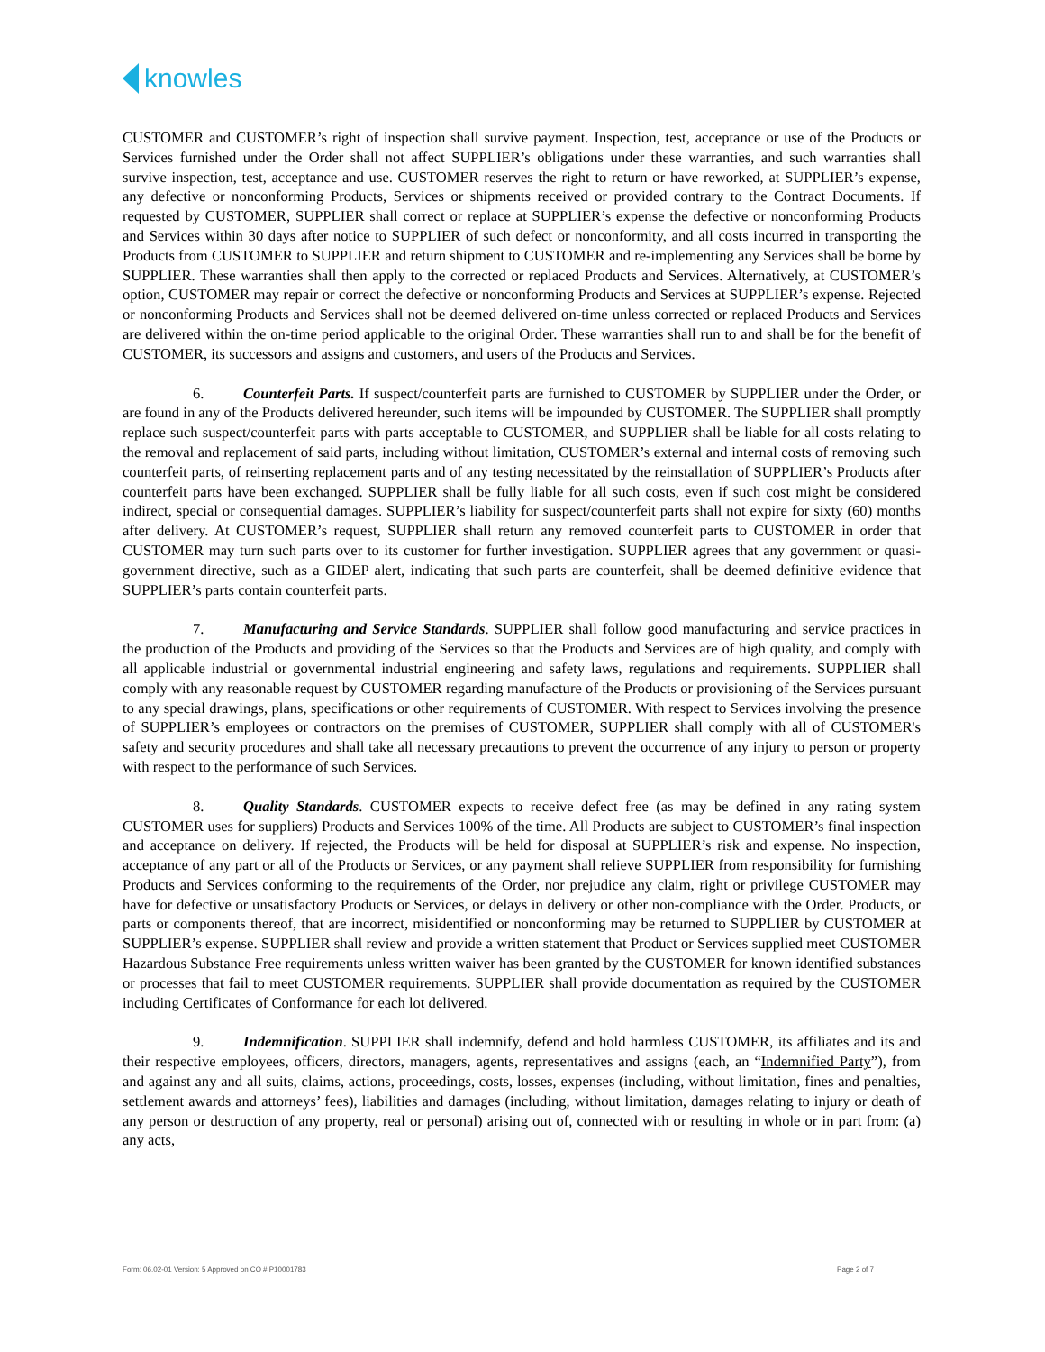knowles
CUSTOMER and CUSTOMER’s right of inspection shall survive payment. Inspection, test, acceptance or use of the Products or Services furnished under the Order shall not affect SUPPLIER’s obligations under these warranties, and such warranties shall survive inspection, test, acceptance and use. CUSTOMER reserves the right to return or have reworked, at SUPPLIER’s expense, any defective or nonconforming Products, Services or shipments received or provided contrary to the Contract Documents. If requested by CUSTOMER, SUPPLIER shall correct or replace at SUPPLIER’s expense the defective or nonconforming Products and Services within 30 days after notice to SUPPLIER of such defect or nonconformity, and all costs incurred in transporting the Products from CUSTOMER to SUPPLIER and return shipment to CUSTOMER and re-implementing any Services shall be borne by SUPPLIER. These warranties shall then apply to the corrected or replaced Products and Services. Alternatively, at CUSTOMER’s option, CUSTOMER may repair or correct the defective or nonconforming Products and Services at SUPPLIER’s expense. Rejected or nonconforming Products and Services shall not be deemed delivered on-time unless corrected or replaced Products and Services are delivered within the on-time period applicable to the original Order. These warranties shall run to and shall be for the benefit of CUSTOMER, its successors and assigns and customers, and users of the Products and Services.
6. Counterfeit Parts. If suspect/counterfeit parts are furnished to CUSTOMER by SUPPLIER under the Order, or are found in any of the Products delivered hereunder, such items will be impounded by CUSTOMER. The SUPPLIER shall promptly replace such suspect/counterfeit parts with parts acceptable to CUSTOMER, and SUPPLIER shall be liable for all costs relating to the removal and replacement of said parts, including without limitation, CUSTOMER’s external and internal costs of removing such counterfeit parts, of reinserting replacement parts and of any testing necessitated by the reinstallation of SUPPLIER’s Products after counterfeit parts have been exchanged. SUPPLIER shall be fully liable for all such costs, even if such cost might be considered indirect, special or consequential damages. SUPPLIER’s liability for suspect/counterfeit parts shall not expire for sixty (60) months after delivery. At CUSTOMER’s request, SUPPLIER shall return any removed counterfeit parts to CUSTOMER in order that CUSTOMER may turn such parts over to its customer for further investigation. SUPPLIER agrees that any government or quasi-government directive, such as a GIDEP alert, indicating that such parts are counterfeit, shall be deemed definitive evidence that SUPPLIER’s parts contain counterfeit parts.
7. Manufacturing and Service Standards. SUPPLIER shall follow good manufacturing and service practices in the production of the Products and providing of the Services so that the Products and Services are of high quality, and comply with all applicable industrial or governmental industrial engineering and safety laws, regulations and requirements. SUPPLIER shall comply with any reasonable request by CUSTOMER regarding manufacture of the Products or provisioning of the Services pursuant to any special drawings, plans, specifications or other requirements of CUSTOMER. With respect to Services involving the presence of SUPPLIER’s employees or contractors on the premises of CUSTOMER, SUPPLIER shall comply with all of CUSTOMER's safety and security procedures and shall take all necessary precautions to prevent the occurrence of any injury to person or property with respect to the performance of such Services.
8. Quality Standards. CUSTOMER expects to receive defect free (as may be defined in any rating system CUSTOMER uses for suppliers) Products and Services 100% of the time. All Products are subject to CUSTOMER’s final inspection and acceptance on delivery. If rejected, the Products will be held for disposal at SUPPLIER’s risk and expense. No inspection, acceptance of any part or all of the Products or Services, or any payment shall relieve SUPPLIER from responsibility for furnishing Products and Services conforming to the requirements of the Order, nor prejudice any claim, right or privilege CUSTOMER may have for defective or unsatisfactory Products or Services, or delays in delivery or other non-compliance with the Order. Products, or parts or components thereof, that are incorrect, misidentified or nonconforming may be returned to SUPPLIER by CUSTOMER at SUPPLIER’s expense. SUPPLIER shall review and provide a written statement that Product or Services supplied meet CUSTOMER Hazardous Substance Free requirements unless written waiver has been granted by the CUSTOMER for known identified substances or processes that fail to meet CUSTOMER requirements. SUPPLIER shall provide documentation as required by the CUSTOMER including Certificates of Conformance for each lot delivered.
9. Indemnification. SUPPLIER shall indemnify, defend and hold harmless CUSTOMER, its affiliates and its and their respective employees, officers, directors, managers, agents, representatives and assigns (each, an “Indemnified Party”), from and against any and all suits, claims, actions, proceedings, costs, losses, expenses (including, without limitation, fines and penalties, settlement awards and attorneys’ fees), liabilities and damages (including, without limitation, damages relating to injury or death of any person or destruction of any property, real or personal) arising out of, connected with or resulting in whole or in part from: (a) any acts,
Form: 06.02-01 Version: 5 Approved on CO # P10001783 Page 2 of 7